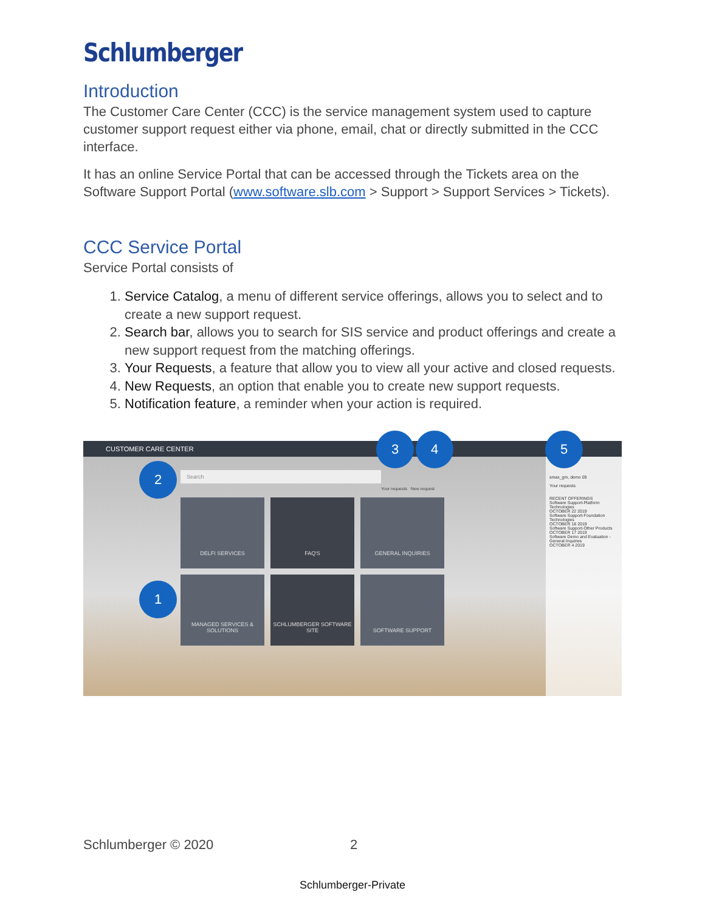Schlumberger
Introduction
The Customer Care Center (CCC) is the service management system used to capture customer support request either via phone, email, chat or directly submitted in the CCC interface.
It has an online Service Portal that can be accessed through the Tickets area on the Software Support Portal (www.software.slb.com > Support > Support Services > Tickets).
CCC Service Portal
Service Portal consists of
1. Service Catalog, a menu of different service offerings, allows you to select and to create a new support request.
2. Search bar, allows you to search for SIS service and product offerings and create a new support request from the matching offerings.
3. Your Requests, a feature that allow you to view all your active and closed requests.
4. New Requests, an option that enable you to create new support requests.
5. Notification feature, a reminder when your action is required.
CUSTOMER CARE CENTER
Search
Your requests New request
DELFI SERVICES
FAQ'S
GENERAL INQUIRIES
MANAGED SERVICES & SOLUTIONS
SCHLUMBERGER SOFTWARE SITE
SOFTWARE SUPPORT
smax_gm, demo 09
Your requests
RECENT OFFERINGS
Software Support-Platform Technologies
OCTOBER 22 2019
Software Support-Foundation Technologies
OCTOBER 18 2019
Software Support-Other Products
OCTOBER 17 2019
Software Demo and Evaluation - General Inquiries
OCTOBER 4 2019
3 4 5
2
1
Schlumberger © 2020 2
Schlumberger-Private